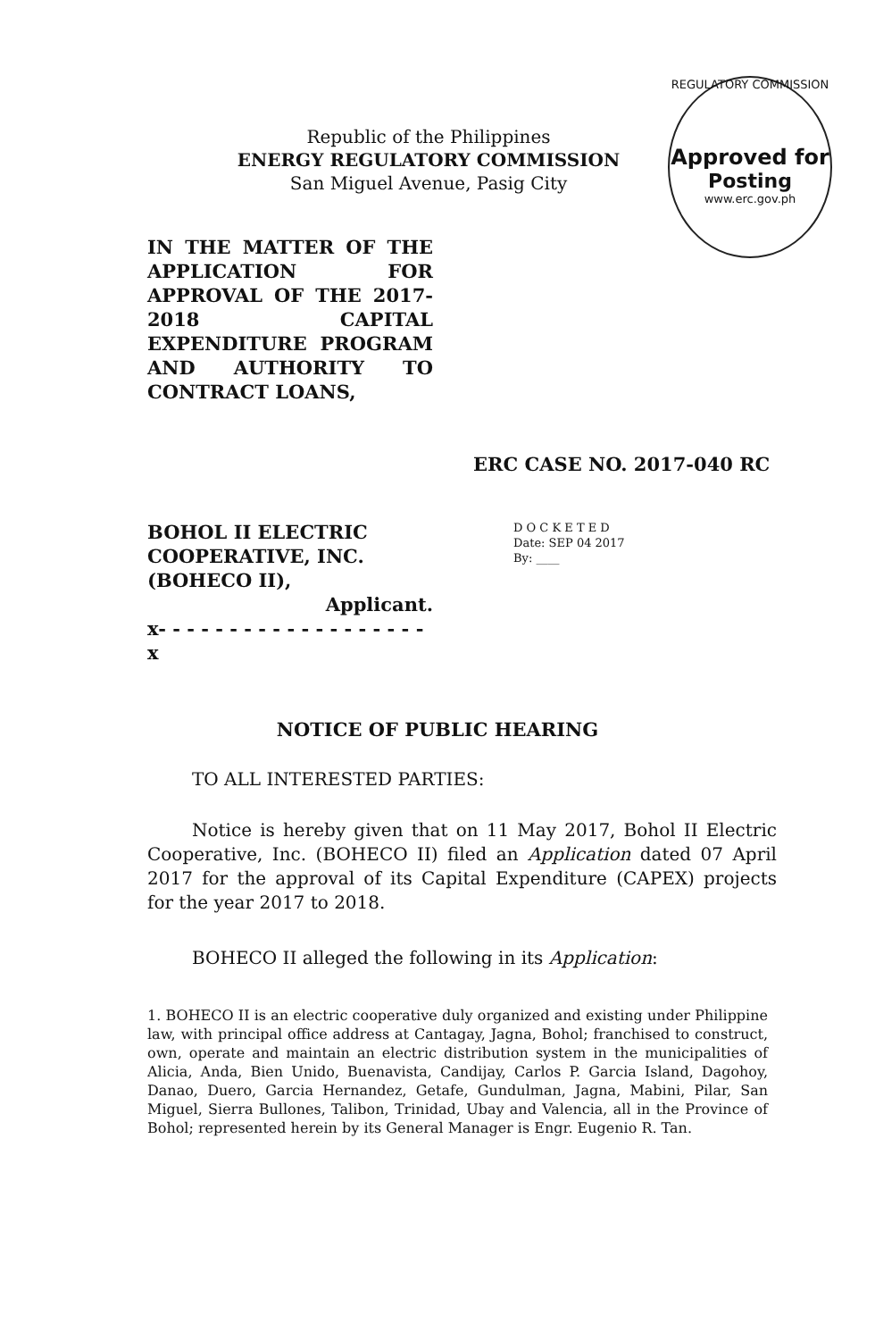REGULATORY COMMISSION
Approved for
Posting
www.erc.gov.ph
Republic of the Philippines
ENERGY REGULATORY COMMISSION
San Miguel Avenue, Pasig City
IN THE MATTER OF THE APPLICATION FOR APPROVAL OF THE 2017-2018 CAPITAL EXPENDITURE PROGRAM AND AUTHORITY TO CONTRACT LOANS,
ERC CASE NO. 2017-040 RC
BOHOL II ELECTRIC COOPERATIVE, INC. (BOHECO II),
Applicant.
x- - - - - - - - - - - - - - - - - - - x
D O C K E T E D
Date: SEP 04 2017
By: ____
NOTICE OF PUBLIC HEARING
TO ALL INTERESTED PARTIES:
Notice is hereby given that on 11 May 2017, Bohol II Electric Cooperative, Inc. (BOHECO II) filed an Application dated 07 April 2017 for the approval of its Capital Expenditure (CAPEX) projects for the year 2017 to 2018.
BOHECO II alleged the following in its Application:
1. BOHECO II is an electric cooperative duly organized and existing under Philippine law, with principal office address at Cantagay, Jagna, Bohol; franchised to construct, own, operate and maintain an electric distribution system in the municipalities of Alicia, Anda, Bien Unido, Buenavista, Candijay, Carlos P. Garcia Island, Dagohoy, Danao, Duero, Garcia Hernandez, Getafe, Gundulman, Jagna, Mabini, Pilar, San Miguel, Sierra Bullones, Talibon, Trinidad, Ubay and Valencia, all in the Province of Bohol; represented herein by its General Manager is Engr. Eugenio R. Tan.